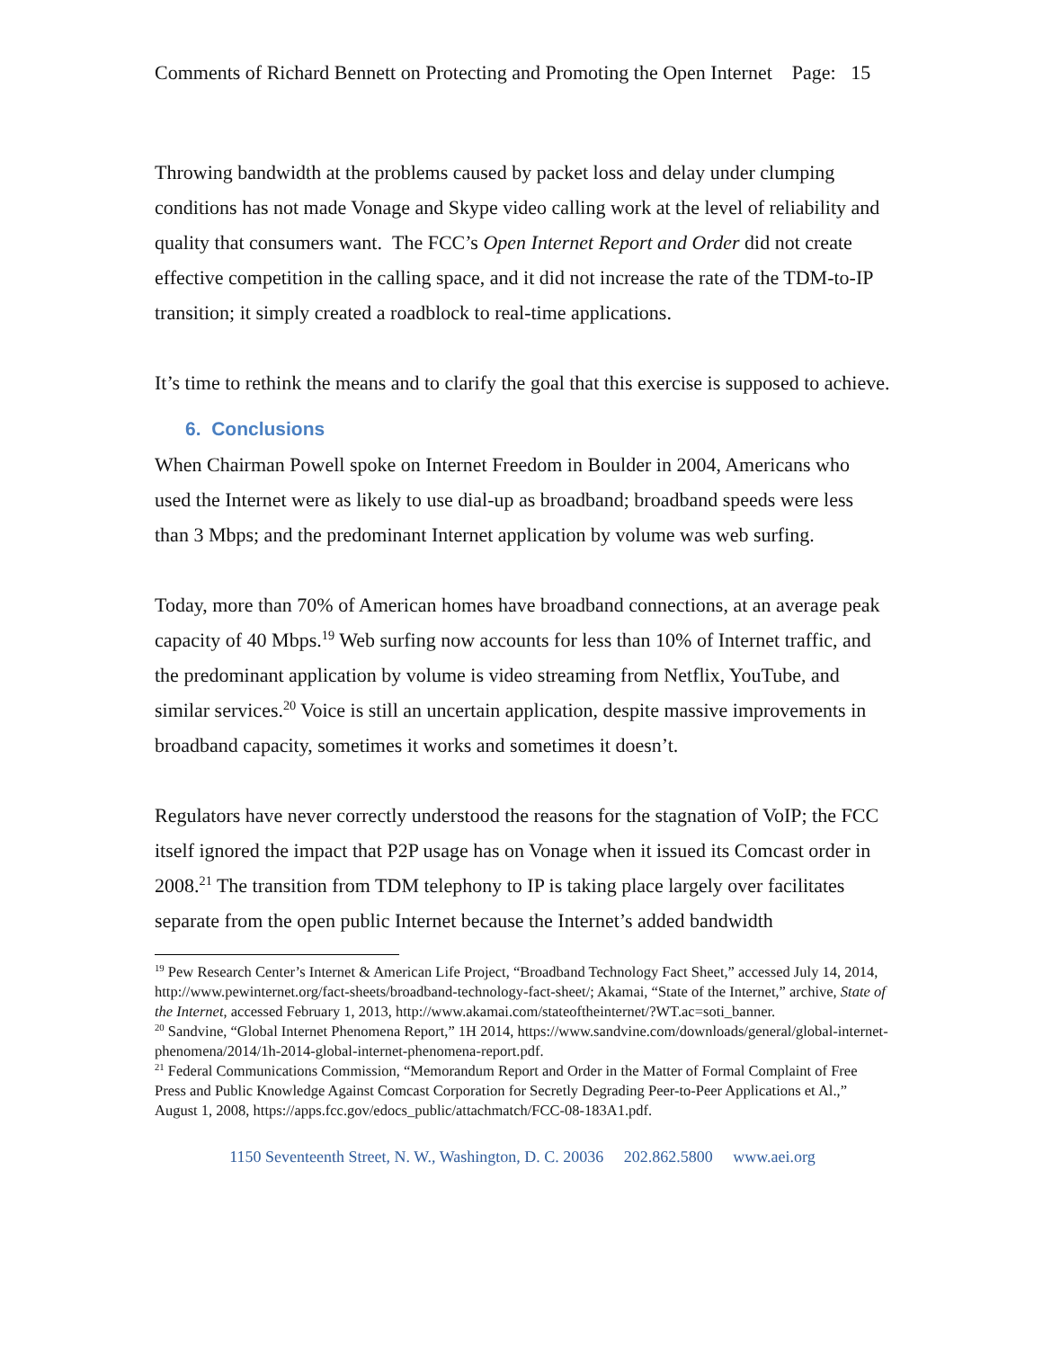Comments of Richard Bennett on Protecting and Promoting the Open Internet Page: 15
Throwing bandwidth at the problems caused by packet loss and delay under clumping conditions has not made Vonage and Skype video calling work at the level of reliability and quality that consumers want. The FCC’s Open Internet Report and Order did not create effective competition in the calling space, and it did not increase the rate of the TDM-to-IP transition; it simply created a roadblock to real-time applications.
It’s time to rethink the means and to clarify the goal that this exercise is supposed to achieve.
6. Conclusions
When Chairman Powell spoke on Internet Freedom in Boulder in 2004, Americans who used the Internet were as likely to use dial-up as broadband; broadband speeds were less than 3 Mbps; and the predominant Internet application by volume was web surfing.
Today, more than 70% of American homes have broadband connections, at an average peak capacity of 40 Mbps.<sup>19</sup> Web surfing now accounts for less than 10% of Internet traffic, and the predominant application by volume is video streaming from Netflix, YouTube, and similar services.<sup>20</sup> Voice is still an uncertain application, despite massive improvements in broadband capacity, sometimes it works and sometimes it doesn’t.
Regulators have never correctly understood the reasons for the stagnation of VoIP; the FCC itself ignored the impact that P2P usage has on Vonage when it issued its Comcast order in 2008.<sup>21</sup> The transition from TDM telephony to IP is taking place largely over facilitates separate from the open public Internet because the Internet’s added bandwidth
<sup>19</sup> Pew Research Center’s Internet & American Life Project, “Broadband Technology Fact Sheet,” accessed July 14, 2014, http://www.pewinternet.org/fact-sheets/broadband-technology-fact-sheet/; Akamai, “State of the Internet,” archive, State of the Internet, accessed February 1, 2013, http://www.akamai.com/stateoftheinternet/?WT.ac=soti_banner.
<sup>20</sup> Sandvine, “Global Internet Phenomena Report,” 1H 2014, https://www.sandvine.com/downloads/general/global-internet-phenomena/2014/1h-2014-global-internet-phenomena-report.pdf.
<sup>21</sup> Federal Communications Commission, “Memorandum Report and Order in the Matter of Formal Complaint of Free Press and Public Knowledge Against Comcast Corporation for Secretly Degrading Peer-to-Peer Applications et Al.,” August 1, 2008, https://apps.fcc.gov/edocs_public/attachmatch/FCC-08-183A1.pdf.
1150 Seventeenth Street, N. W., Washington, D. C. 20036 202.862.5800 www.aei.org